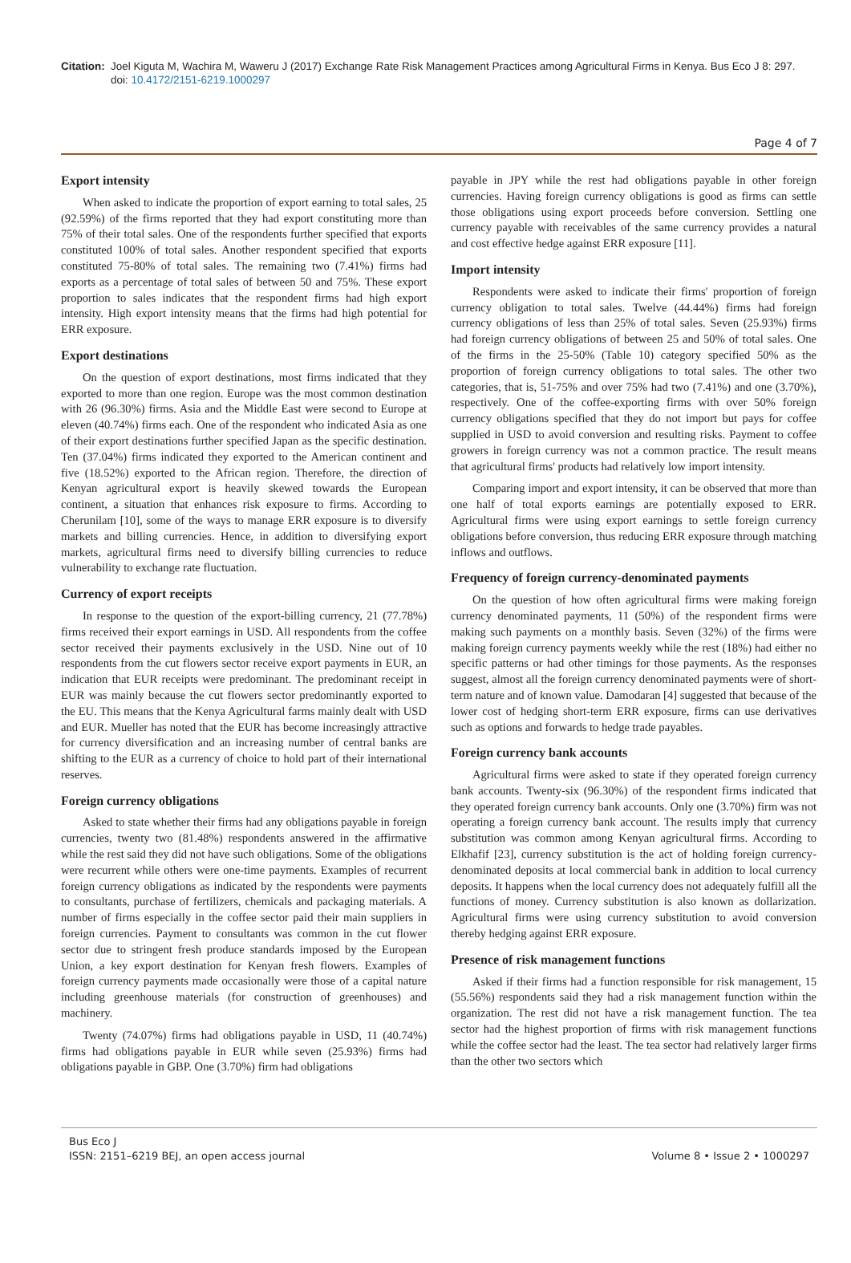Citation: Joel Kiguta M, Wachira M, Waweru J (2017) Exchange Rate Risk Management Practices among Agricultural Firms in Kenya. Bus Eco J 8: 297.
doi: 10.4172/2151-6219.1000297
Page 4 of 7
Export intensity
When asked to indicate the proportion of export earning to total sales, 25 (92.59%) of the firms reported that they had export constituting more than 75% of their total sales. One of the respondents further specified that exports constituted 100% of total sales. Another respondent specified that exports constituted 75-80% of total sales. The remaining two (7.41%) firms had exports as a percentage of total sales of between 50 and 75%. These export proportion to sales indicates that the respondent firms had high export intensity. High export intensity means that the firms had high potential for ERR exposure.
Export destinations
On the question of export destinations, most firms indicated that they exported to more than one region. Europe was the most common destination with 26 (96.30%) firms. Asia and the Middle East were second to Europe at eleven (40.74%) firms each. One of the respondent who indicated Asia as one of their export destinations further specified Japan as the specific destination. Ten (37.04%) firms indicated they exported to the American continent and five (18.52%) exported to the African region. Therefore, the direction of Kenyan agricultural export is heavily skewed towards the European continent, a situation that enhances risk exposure to firms. According to Cherunilam [10], some of the ways to manage ERR exposure is to diversify markets and billing currencies. Hence, in addition to diversifying export markets, agricultural firms need to diversify billing currencies to reduce vulnerability to exchange rate fluctuation.
Currency of export receipts
In response to the question of the export-billing currency, 21 (77.78%) firms received their export earnings in USD. All respondents from the coffee sector received their payments exclusively in the USD. Nine out of 10 respondents from the cut flowers sector receive export payments in EUR, an indication that EUR receipts were predominant. The predominant receipt in EUR was mainly because the cut flowers sector predominantly exported to the EU. This means that the Kenya Agricultural farms mainly dealt with USD and EUR. Mueller has noted that the EUR has become increasingly attractive for currency diversification and an increasing number of central banks are shifting to the EUR as a currency of choice to hold part of their international reserves.
Foreign currency obligations
Asked to state whether their firms had any obligations payable in foreign currencies, twenty two (81.48%) respondents answered in the affirmative while the rest said they did not have such obligations. Some of the obligations were recurrent while others were one-time payments. Examples of recurrent foreign currency obligations as indicated by the respondents were payments to consultants, purchase of fertilizers, chemicals and packaging materials. A number of firms especially in the coffee sector paid their main suppliers in foreign currencies. Payment to consultants was common in the cut flower sector due to stringent fresh produce standards imposed by the European Union, a key export destination for Kenyan fresh flowers. Examples of foreign currency payments made occasionally were those of a capital nature including greenhouse materials (for construction of greenhouses) and machinery.
Twenty (74.07%) firms had obligations payable in USD, 11 (40.74%) firms had obligations payable in EUR while seven (25.93%) firms had obligations payable in GBP. One (3.70%) firm had obligations
payable in JPY while the rest had obligations payable in other foreign currencies. Having foreign currency obligations is good as firms can settle those obligations using export proceeds before conversion. Settling one currency payable with receivables of the same currency provides a natural and cost effective hedge against ERR exposure [11].
Import intensity
Respondents were asked to indicate their firms' proportion of foreign currency obligation to total sales. Twelve (44.44%) firms had foreign currency obligations of less than 25% of total sales. Seven (25.93%) firms had foreign currency obligations of between 25 and 50% of total sales. One of the firms in the 25-50% (Table 10) category specified 50% as the proportion of foreign currency obligations to total sales. The other two categories, that is, 51-75% and over 75% had two (7.41%) and one (3.70%), respectively. One of the coffee-exporting firms with over 50% foreign currency obligations specified that they do not import but pays for coffee supplied in USD to avoid conversion and resulting risks. Payment to coffee growers in foreign currency was not a common practice. The result means that agricultural firms' products had relatively low import intensity.
Comparing import and export intensity, it can be observed that more than one half of total exports earnings are potentially exposed to ERR. Agricultural firms were using export earnings to settle foreign currency obligations before conversion, thus reducing ERR exposure through matching inflows and outflows.
Frequency of foreign currency-denominated payments
On the question of how often agricultural firms were making foreign currency denominated payments, 11 (50%) of the respondent firms were making such payments on a monthly basis. Seven (32%) of the firms were making foreign currency payments weekly while the rest (18%) had either no specific patterns or had other timings for those payments. As the responses suggest, almost all the foreign currency denominated payments were of short-term nature and of known value. Damodaran [4] suggested that because of the lower cost of hedging short-term ERR exposure, firms can use derivatives such as options and forwards to hedge trade payables.
Foreign currency bank accounts
Agricultural firms were asked to state if they operated foreign currency bank accounts. Twenty-six (96.30%) of the respondent firms indicated that they operated foreign currency bank accounts. Only one (3.70%) firm was not operating a foreign currency bank account. The results imply that currency substitution was common among Kenyan agricultural firms. According to Elkhafif [23], currency substitution is the act of holding foreign currency-denominated deposits at local commercial bank in addition to local currency deposits. It happens when the local currency does not adequately fulfill all the functions of money. Currency substitution is also known as dollarization. Agricultural firms were using currency substitution to avoid conversion thereby hedging against ERR exposure.
Presence of risk management functions
Asked if their firms had a function responsible for risk management, 15 (55.56%) respondents said they had a risk management function within the organization. The rest did not have a risk management function. The tea sector had the highest proportion of firms with risk management functions while the coffee sector had the least. The tea sector had relatively larger firms than the other two sectors which
Bus Eco J
ISSN: 2151–6219 BEJ, an open access journal
Volume 8 • Issue 2 • 1000297